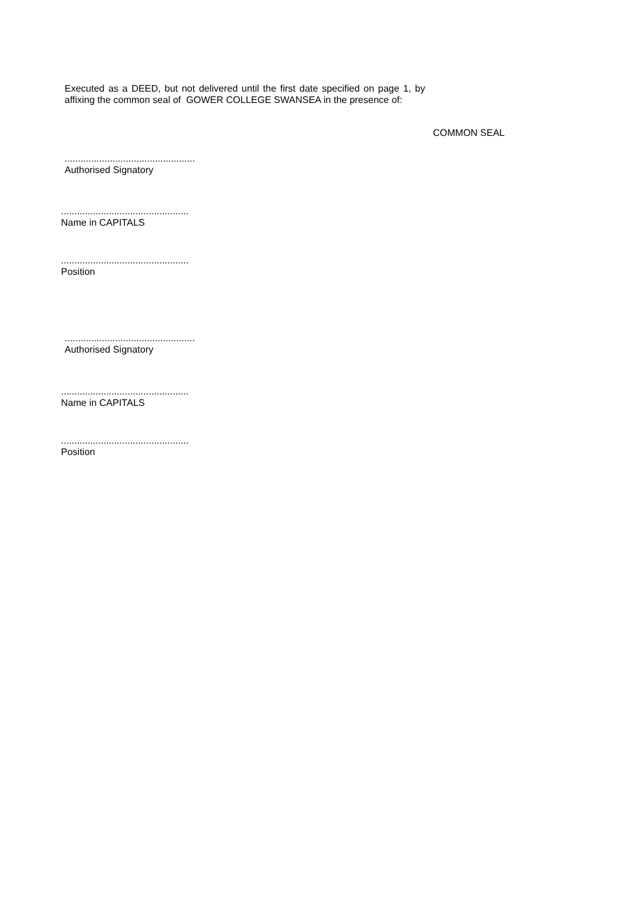Executed as a DEED, but not delivered until the first date specified on page 1, by affixing the common seal of GOWER COLLEGE SWANSEA in the presence of:
COMMON SEAL
.................................................
Authorised Signatory
................................................
Name in CAPITALS
................................................
Position
.................................................
Authorised Signatory
................................................
Name in CAPITALS
................................................
Position